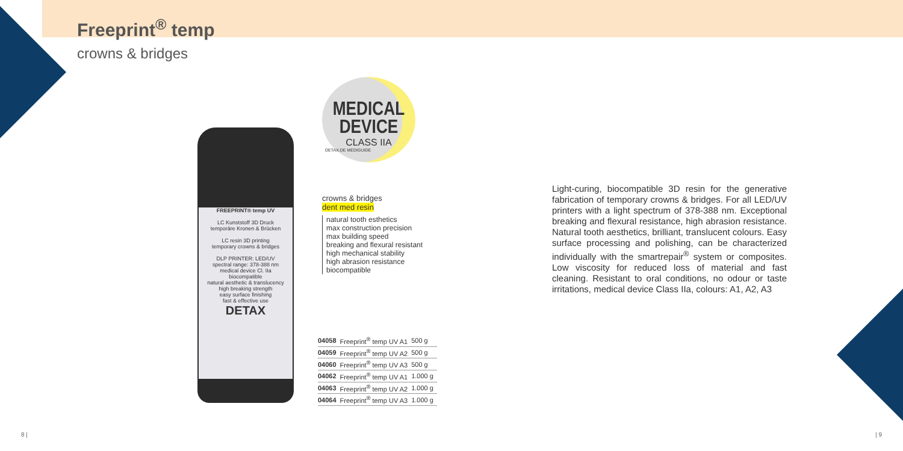Freeprint<sup>®</sup> temp
crowns & bridges
FREEPRINT® temp UV
LC Kunststoff 3D Druck
temporäre Kronen & Brücken
LC resin 3D printing
temporary crowns & bridges
DLP PRINTER: LED/UV
spectral range: 378-388 nm
medical device Cl. IIa
biocompatible
natural aesthetic & translucency
high breaking strength
easy surface finishing
fast & effective use
DETAX
MEDICAL
DEVICE
CLASS IIA
DETAX.DE MEDIGUIDE
crowns & bridges
dent med resin
natural tooth esthetics
max construction precision
max building speed
breaking and flexural resistant
high mechanical stability
high abrasion resistance
biocompatible
| 04058 | Freeprint<sup>®</sup> temp UV A1 | 500 g |
| 04059 | Freeprint<sup>®</sup> temp UV A2 | 500 g |
| 04060 | Freeprint<sup>®</sup> temp UV A3 | 500 g |
| 04062 | Freeprint<sup>®</sup> temp UV A1 | 1.000 g |
| 04063 | Freeprint<sup>®</sup> temp UV A2 | 1.000 g |
| 04064 | Freeprint<sup>®</sup> temp UV A3 | 1.000 g |
Light-curing, biocompatible 3D resin for the generative fabrication of temporary crowns & bridges. For all LED/UV printers with a light spectrum of 378-388 nm. Exceptional breaking and flexural resistance, high abrasion resistance. Natural tooth aesthetics, brilliant, translucent colours. Easy surface processing and polishing, can be characterized individually with the smartrepair<sup>®</sup> system or composites. Low viscosity for reduced loss of material and fast cleaning. Resistant to oral conditions, no odour or taste irritations, medical device Class IIa, colours: A1, A2, A3
8 | | 9